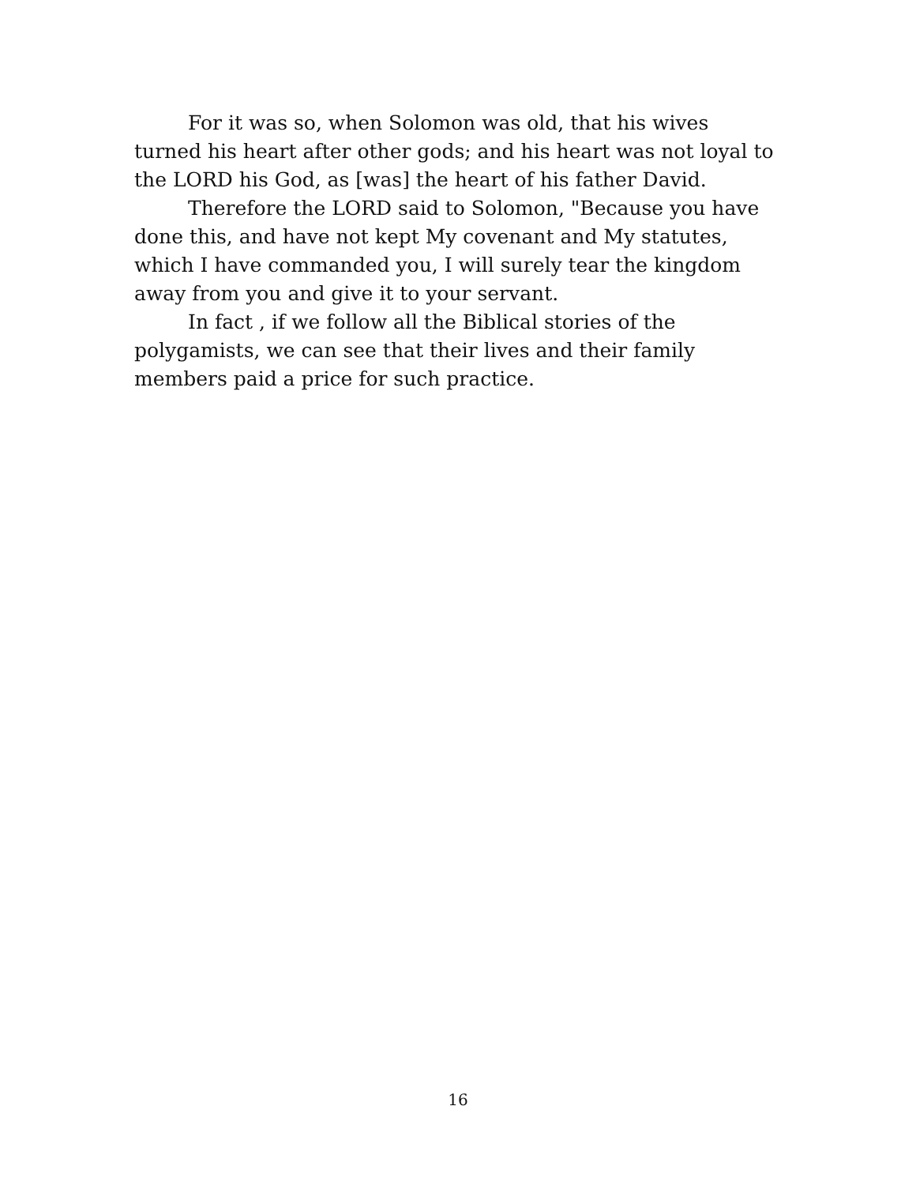For it was so, when Solomon was old, that his wives
turned his heart after other gods; and his heart was not loyal to
the LORD his God, as [was] the heart of his father David.
Therefore the LORD said to Solomon, "Because you have
done this, and have not kept My covenant and My statutes,
which I have commanded you, I will surely tear the kingdom
away from you and give it to your servant.
In fact , if we follow all the Biblical stories of the
polygamists, we can see that their lives and their family
members paid a price for such practice.
16